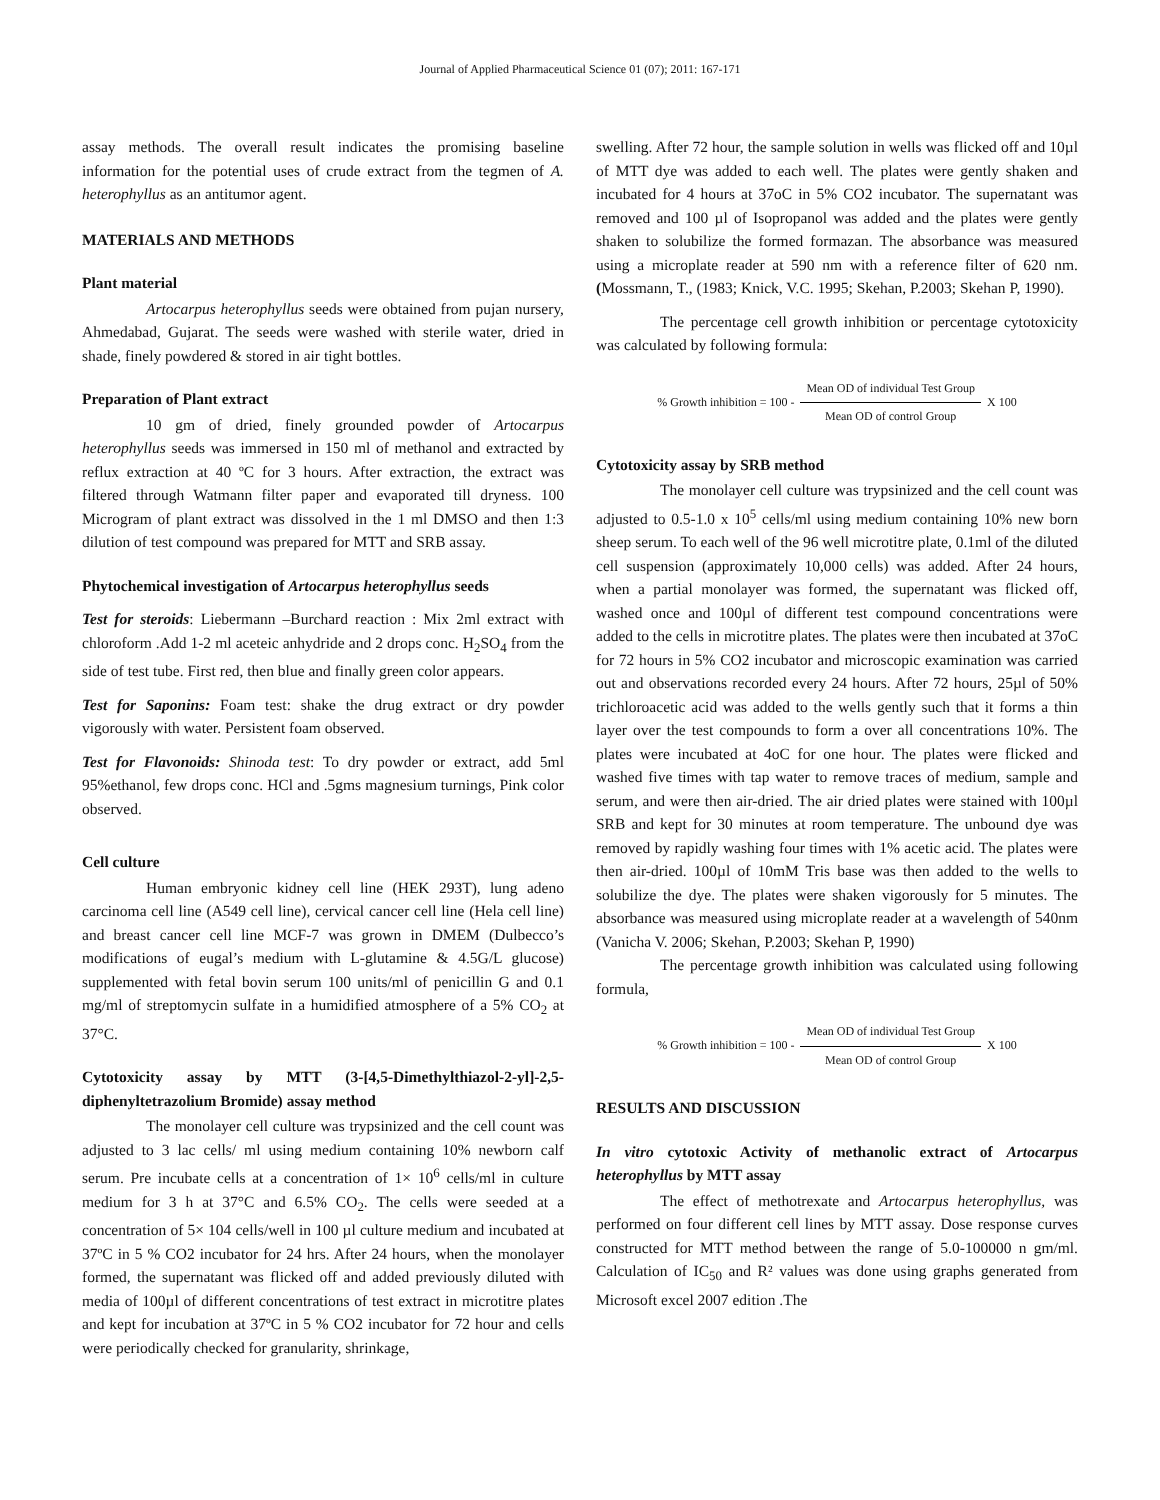Journal of Applied Pharmaceutical Science 01 (07); 2011: 167-171
assay methods. The overall result indicates the promising baseline information for the potential uses of crude extract from the tegmen of A. heterophyllus as an antitumor agent.
MATERIALS AND METHODS
Plant material
Artocarpus heterophyllus seeds were obtained from pujan nursery, Ahmedabad, Gujarat. The seeds were washed with sterile water, dried in shade, finely powdered & stored in air tight bottles.
Preparation of Plant extract
10 gm of dried, finely grounded powder of Artocarpus heterophyllus seeds was immersed in 150 ml of methanol and extracted by reflux extraction at 40 ºC for 3 hours. After extraction, the extract was filtered through Watmann filter paper and evaporated till dryness. 100 Microgram of plant extract was dissolved in the 1 ml DMSO and then 1:3 dilution of test compound was prepared for MTT and SRB assay.
Phytochemical investigation of Artocarpus heterophyllus seeds
Test for steroids: Liebermann –Burchard reaction : Mix 2ml extract with chloroform .Add 1-2 ml aceteic anhydride and 2 drops conc. H<sub>2</sub>SO<sub>4</sub> from the side of test tube. First red, then blue and finally green color appears.
Test for Saponins: Foam test: shake the drug extract or dry powder vigorously with water. Persistent foam observed.
Test for Flavonoids: Shinoda test: To dry powder or extract, add 5ml 95%ethanol, few drops conc. HCl and .5gms magnesium turnings, Pink color observed.
Cell culture
Human embryonic kidney cell line (HEK 293T), lung adeno carcinoma cell line (A549 cell line), cervical cancer cell line (Hela cell line) and breast cancer cell line MCF-7 was grown in DMEM (Dulbecco’s modifications of eugal’s medium with L-glutamine & 4.5G/L glucose) supplemented with fetal bovin serum 100 units/ml of penicillin G and 0.1 mg/ml of streptomycin sulfate in a humidified atmosphere of a 5% CO<sub>2</sub> at 37°C.
Cytotoxicity assay by MTT (3-[4,5-Dimethylthiazol-2-yl]-2,5-diphenyltetrazolium Bromide) assay method
The monolayer cell culture was trypsinized and the cell count was adjusted to 3 lac cells/ ml using medium containing 10% newborn calf serum. Pre incubate cells at a concentration of 1× 10<sup>6</sup> cells/ml in culture medium for 3 h at 37°C and 6.5% CO<sub>2</sub>. The cells were seeded at a concentration of 5× 104 cells/well in 100 µl culture medium and incubated at 37ºC in 5 % CO2 incubator for 24 hrs. After 24 hours, when the monolayer formed, the supernatant was flicked off and added previously diluted with media of 100µl of different concentrations of test extract in microtitre plates and kept for incubation at 37ºC in 5 % CO2 incubator for 72 hour and cells were periodically checked for granularity, shrinkage,
swelling. After 72 hour, the sample solution in wells was flicked off and 10µl of MTT dye was added to each well. The plates were gently shaken and incubated for 4 hours at 37oC in 5% CO2 incubator. The supernatant was removed and 100 µl of Isopropanol was added and the plates were gently shaken to solubilize the formed formazan. The absorbance was measured using a microplate reader at 590 nm with a reference filter of 620 nm. (Mossmann, T., (1983; Knick, V.C. 1995; Skehan, P.2003; Skehan P, 1990).
The percentage cell growth inhibition or percentage cytotoxicity was calculated by following formula:
% Growth inhibition = 100 - Mean OD of individual Test Group Mean OD of control Group X 100
Cytotoxicity assay by SRB method
The monolayer cell culture was trypsinized and the cell count was adjusted to 0.5-1.0 x 10<sup>5</sup> cells/ml using medium containing 10% new born sheep serum. To each well of the 96 well microtitre plate, 0.1ml of the diluted cell suspension (approximately 10,000 cells) was added. After 24 hours, when a partial monolayer was formed, the supernatant was flicked off, washed once and 100µl of different test compound concentrations were added to the cells in microtitre plates. The plates were then incubated at 37oC for 72 hours in 5% CO2 incubator and microscopic examination was carried out and observations recorded every 24 hours. After 72 hours, 25µl of 50% trichloroacetic acid was added to the wells gently such that it forms a thin layer over the test compounds to form a over all concentrations 10%. The plates were incubated at 4oC for one hour. The plates were flicked and washed five times with tap water to remove traces of medium, sample and serum, and were then air-dried. The air dried plates were stained with 100µl SRB and kept for 30 minutes at room temperature. The unbound dye was removed by rapidly washing four times with 1% acetic acid. The plates were then air-dried. 100µl of 10mM Tris base was then added to the wells to solubilize the dye. The plates were shaken vigorously for 5 minutes. The absorbance was measured using microplate reader at a wavelength of 540nm (Vanicha V. 2006; Skehan, P.2003; Skehan P, 1990)
The percentage growth inhibition was calculated using following formula,
% Growth inhibition = 100 - Mean OD of individual Test Group Mean OD of control Group X 100
RESULTS AND DISCUSSION
In vitro cytotoxic Activity of methanolic extract of Artocarpus heterophyllus by MTT assay
The effect of methotrexate and Artocarpus heterophyllus, was performed on four different cell lines by MTT assay. Dose response curves constructed for MTT method between the range of 5.0-100000 n gm/ml. Calculation of IC<sub>50</sub> and R² values was done using graphs generated from Microsoft excel 2007 edition .The